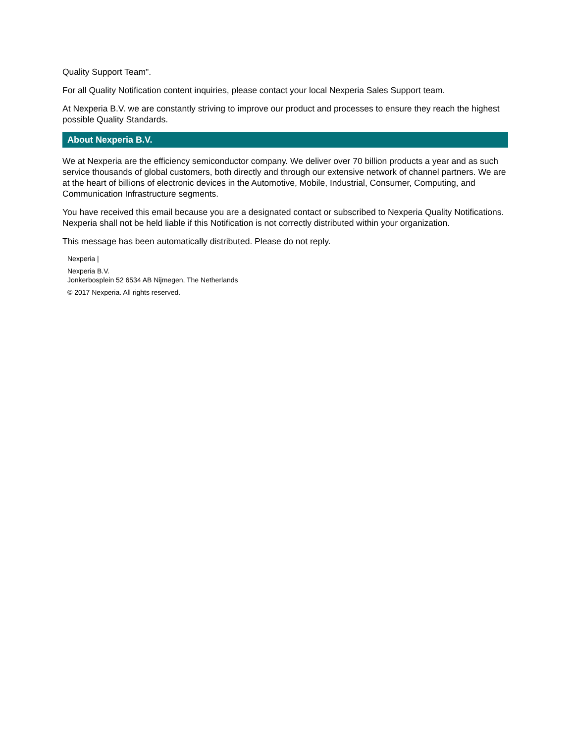Quality Support Team".
For all Quality Notification content inquiries, please contact your local Nexperia Sales Support team.
At Nexperia B.V. we are constantly striving to improve our product and processes to ensure they reach the highest possible Quality Standards.
About Nexperia B.V.
We at Nexperia are the efficiency semiconductor company. We deliver over 70 billion products a year and as such service thousands of global customers, both directly and through our extensive network of channel partners. We are at the heart of billions of electronic devices in the Automotive, Mobile, Industrial, Consumer, Computing, and Communication Infrastructure segments.
You have received this email because you are a designated contact or subscribed to Nexperia Quality Notifications. Nexperia shall not be held liable if this Notification is not correctly distributed within your organization.
This message has been automatically distributed. Please do not reply.
Nexperia |
Nexperia B.V.
Jonkerbosplein 52 6534 AB Nijmegen, The Netherlands
© 2017 Nexperia. All rights reserved.